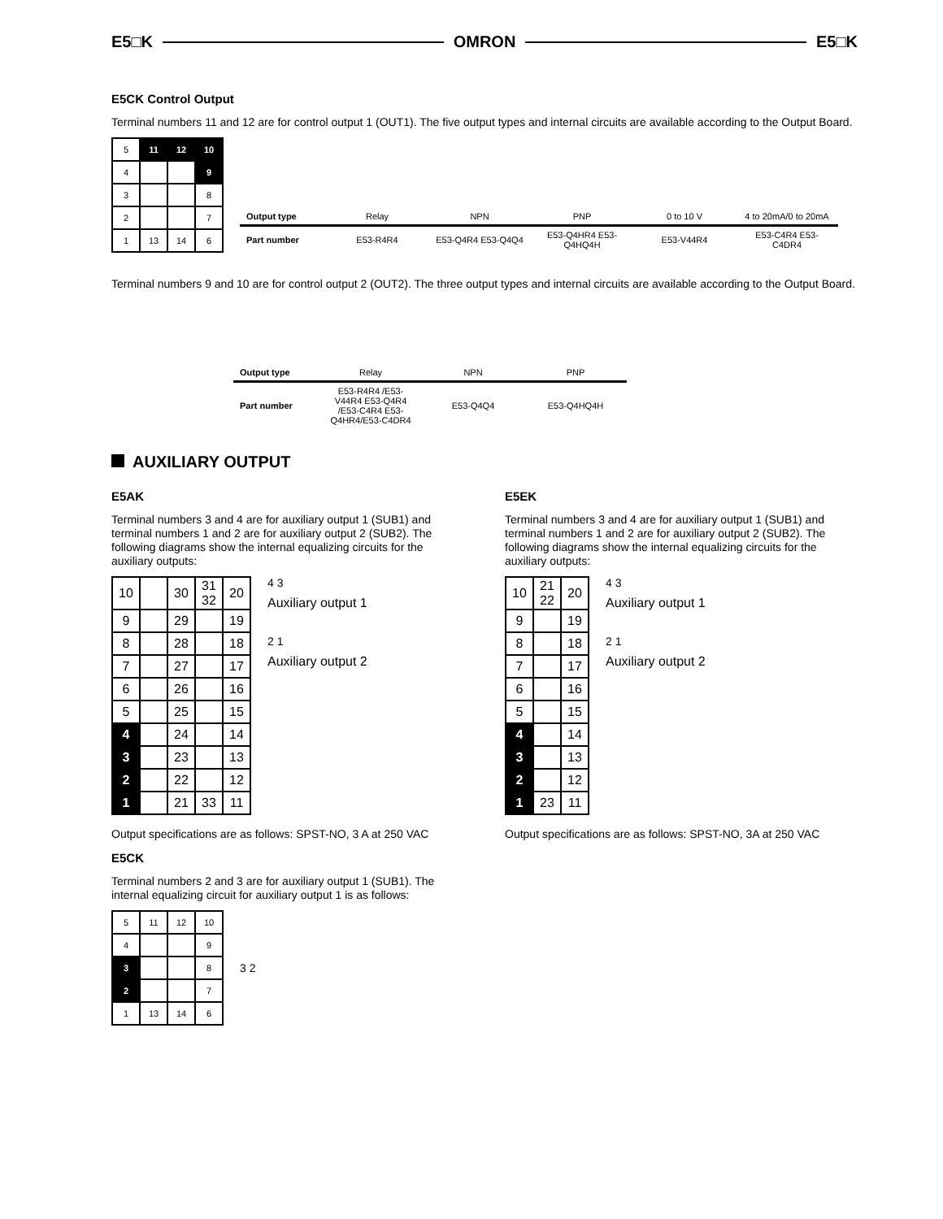E5□K OMRON E5□K
E5CK Control Output
Terminal numbers 11 and 12 are for control output 1 (OUT1). The five output types and internal circuits are available according to the Output Board.
| 5 | 11 | 12 | 10 |
| 4 | | | 9 |
| 3 | | | 8 |
| 2 | | | 7 |
| 1 | 13 | 14 | 6 |
| Output type | Relay | NPN | PNP | 0 to 10 V | 4 to 20mA/0 to 20mA |
| Part number | E53-R4R4 | E53-Q4R4 E53-Q4Q4 | E53-Q4HR4 E53-Q4HQ4H | E53-V44R4 | E53-C4R4 E53-C4DR4 |
Terminal numbers 9 and 10 are for control output 2 (OUT2). The three output types and internal circuits are available according to the Output Board.
| Output type | Relay | NPN | PNP |
| Part number | E53-R4R4 /E53-V44R4 E53-Q4R4 /E53-C4R4 E53-Q4HR4/E53-C4DR4 | E53-Q4Q4 | E53-Q4HQ4H |
AUXILIARY OUTPUT
E5AK
Terminal numbers 3 and 4 are for auxiliary output 1 (SUB1) and terminal numbers 1 and 2 are for auxiliary output 2 (SUB2). The following diagrams show the internal equalizing circuits for the auxiliary outputs:
| 10 | | 30 | 31 32 | 20 |
| 9 | | 29 | | 19 |
| 8 | | 28 | | 18 |
| 7 | | 27 | | 17 |
| 6 | | 26 | | 16 |
| 5 | | 25 | | 15 |
| 4 | | 24 | | 14 |
| 3 | | 23 | | 13 |
| 2 | | 22 | | 12 |
| 1 | | 21 | 33 | 11 |
4 3
Auxiliary output 1
2 1
Auxiliary output 2
Output specifications are as follows: SPST-NO, 3 A at 250 VAC
E5CK
Terminal numbers 2 and 3 are for auxiliary output 1 (SUB1). The internal equalizing circuit for auxiliary output 1 is as follows:
| 5 | 11 | 12 | 10 |
| 4 | | | 9 |
| 3 | | | 8 |
| 2 | | | 7 |
| 1 | 13 | 14 | 6 |
3 2
E5EK
Terminal numbers 3 and 4 are for auxiliary output 1 (SUB1) and terminal numbers 1 and 2 are for auxiliary output 2 (SUB2). The following diagrams show the internal equalizing circuits for the auxiliary outputs:
| 10 | 21 22 | 20 |
| 9 | | 19 |
| 8 | | 18 |
| 7 | | 17 |
| 6 | | 16 |
| 5 | | 15 |
| 4 | | 14 |
| 3 | | 13 |
| 2 | | 12 |
| 1 | 23 | 11 |
4 3
Auxiliary output 1
2 1
Auxiliary output 2
Output specifications are as follows: SPST-NO, 3A at 250 VAC